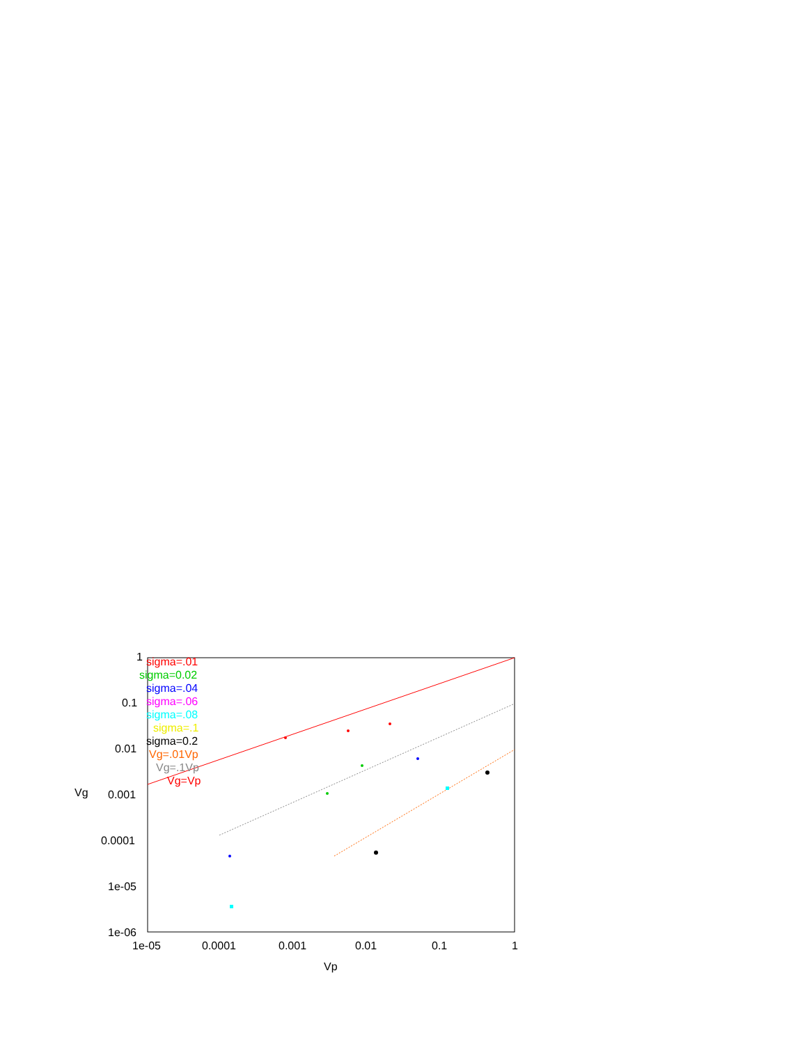1
0.1
0.01
0.001
0.0001
1e-05
1e-06
Vg
1e-05 0.0001 0.001 0.01 0.1 1
Vp
sigma=.01
sigma=0.02
sigma=.04
sigma=.06
sigma=.08
sigma=.1
sigma=0.2
Vg=.01Vp
Vg=.1Vp
Vg=Vp